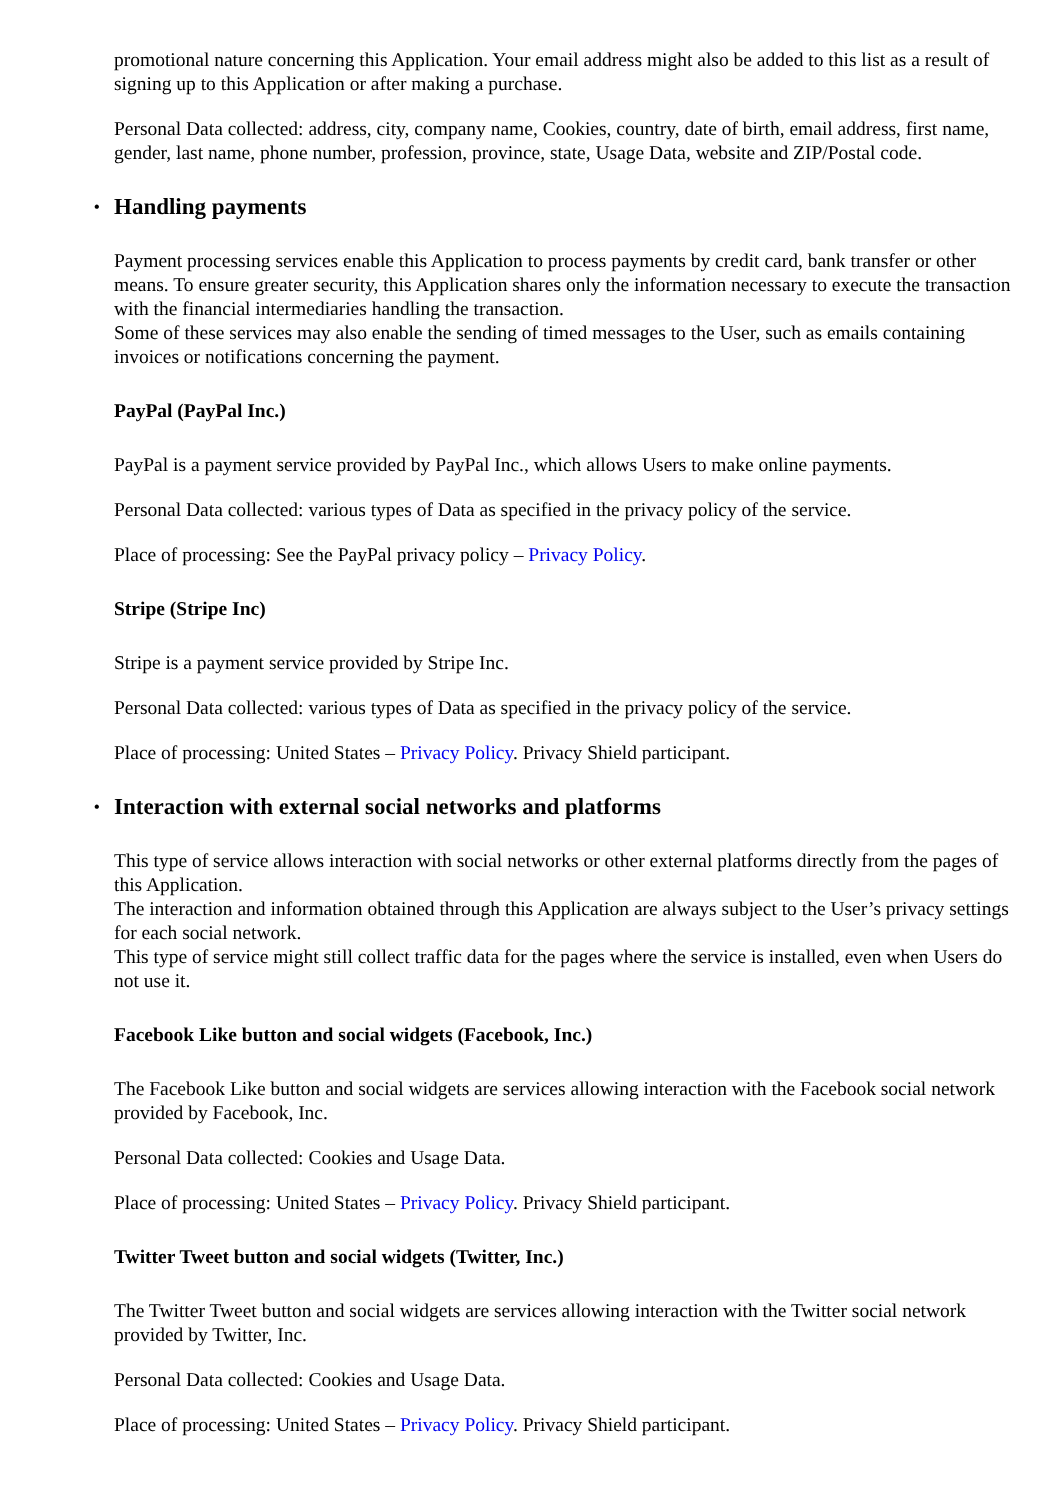promotional nature concerning this Application. Your email address might also be added to this list as a result of signing up to this Application or after making a purchase.
Personal Data collected: address, city, company name, Cookies, country, date of birth, email address, first name, gender, last name, phone number, profession, province, state, Usage Data, website and ZIP/Postal code.
• Handling payments
Payment processing services enable this Application to process payments by credit card, bank transfer or other means. To ensure greater security, this Application shares only the information necessary to execute the transaction with the financial intermediaries handling the transaction.
Some of these services may also enable the sending of timed messages to the User, such as emails containing invoices or notifications concerning the payment.
PayPal (PayPal Inc.)
PayPal is a payment service provided by PayPal Inc., which allows Users to make online payments.
Personal Data collected: various types of Data as specified in the privacy policy of the service.
Place of processing: See the PayPal privacy policy – Privacy Policy.
Stripe (Stripe Inc)
Stripe is a payment service provided by Stripe Inc.
Personal Data collected: various types of Data as specified in the privacy policy of the service.
Place of processing: United States – Privacy Policy. Privacy Shield participant.
• Interaction with external social networks and platforms
This type of service allows interaction with social networks or other external platforms directly from the pages of this Application.
The interaction and information obtained through this Application are always subject to the User’s privacy settings for each social network.
This type of service might still collect traffic data for the pages where the service is installed, even when Users do not use it.
Facebook Like button and social widgets (Facebook, Inc.)
The Facebook Like button and social widgets are services allowing interaction with the Facebook social network provided by Facebook, Inc.
Personal Data collected: Cookies and Usage Data.
Place of processing: United States – Privacy Policy. Privacy Shield participant.
Twitter Tweet button and social widgets (Twitter, Inc.)
The Twitter Tweet button and social widgets are services allowing interaction with the Twitter social network provided by Twitter, Inc.
Personal Data collected: Cookies and Usage Data.
Place of processing: United States – Privacy Policy. Privacy Shield participant.